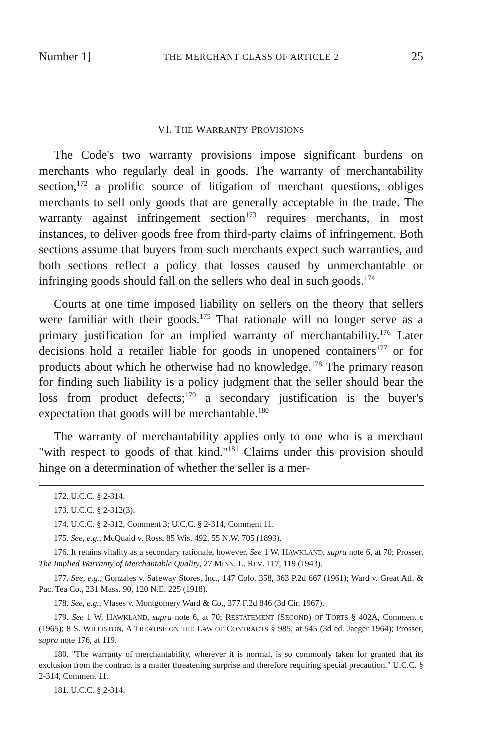Number 1] THE MERCHANT CLASS OF ARTICLE 2 25
VI. THE WARRANTY PROVISIONS
The Code's two warranty provisions impose significant burdens on merchants who regularly deal in goods. The warranty of merchantability section,<sup>172</sup> a prolific source of litigation of merchant questions, obliges merchants to sell only goods that are generally acceptable in the trade. The warranty against infringement section<sup>173</sup> requires merchants, in most instances, to deliver goods free from third-party claims of infringement. Both sections assume that buyers from such merchants expect such warranties, and both sections reflect a policy that losses caused by unmerchantable or infringing goods should fall on the sellers who deal in such goods.<sup>174</sup>
Courts at one time imposed liability on sellers on the theory that sellers were familiar with their goods.<sup>175</sup> That rationale will no longer serve as a primary justification for an implied warranty of merchantability.<sup>176</sup> Later decisions hold a retailer liable for goods in unopened containers<sup>177</sup> or for products about which he otherwise had no knowledge.<sup>178</sup> The primary reason for finding such liability is a policy judgment that the seller should bear the loss from product defects;<sup>179</sup> a secondary justification is the buyer's expectation that goods will be merchantable.<sup>180</sup>
The warranty of merchantability applies only to one who is a merchant "with respect to goods of that kind."<sup>181</sup> Claims under this provision should hinge on a determination of whether the seller is a mer-
172. U.C.C. § 2-314.
173. U.C.C. § 2-312(3).
174. U.C.C. § 2-312, Comment 3; U.C.C. § 2-314, Comment 11.
175. See, e.g., McQuaid v. Ross, 85 Wis. 492, 55 N.W. 705 (1893).
176. It retains vitality as a secondary rationale, however. See 1 W. HAWKLAND, supra note 6, at 70; Prosser, The Implied Warranty of Merchantable Quality, 27 MINN. L. REV. 117, 119 (1943).
177. See, e.g., Gonzales v. Safeway Stores, Inc., 147 Colo. 358, 363 P.2d 667 (1961); Ward v. Great Atl. & Pac. Tea Co., 231 Mass. 90, 120 N.E. 225 (1918).
178. See, e.g., Vlases v. Montgomery Ward & Co., 377 F.2d 846 (3d Cir. 1967).
179. See 1 W. HAWKLAND, supra note 6, at 70; RESTATEMENT (SECOND) OF TORTS § 402A, Comment c (1965); 8 S. WILLISTON, A TREATISE ON THE LAW OF CONTRACTS § 985, at 545 (3d ed. Jaeger 1964); Prosser, supra note 176, at 119.
180. "The warranty of merchantability, wherever it is normal, is so commonly taken for granted that its exclusion from the contract is a matter threatening surprise and therefore requiring special precaution." U.C.C. § 2-314, Comment 11.
181. U.C.C. § 2-314.